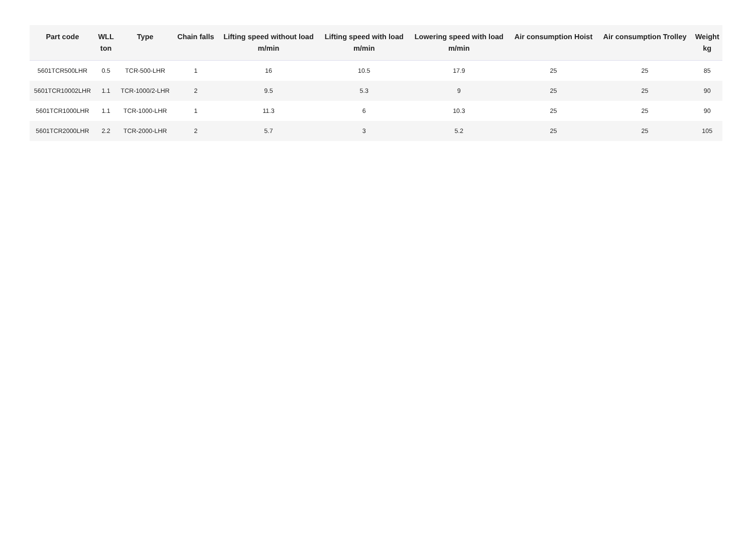| Part code | WLL ton | Type | Chain falls | Lifting speed without load m/min | Lifting speed with load m/min | Lowering speed with load m/min | Air consumption Hoist | Air consumption Trolley | Weight kg |
| --- | --- | --- | --- | --- | --- | --- | --- | --- | --- |
| 5601TCR500LHR | 0.5 | TCR-500-LHR | 1 | 16 | 10.5 | 17.9 | 25 | 25 | 85 |
| 5601TCR10002LHR | 1.1 | TCR-1000/2-LHR | 2 | 9.5 | 5.3 | 9 | 25 | 25 | 90 |
| 5601TCR1000LHR | 1.1 | TCR-1000-LHR | 1 | 11.3 | 6 | 10.3 | 25 | 25 | 90 |
| 5601TCR2000LHR | 2.2 | TCR-2000-LHR | 2 | 5.7 | 3 | 5.2 | 25 | 25 | 105 |